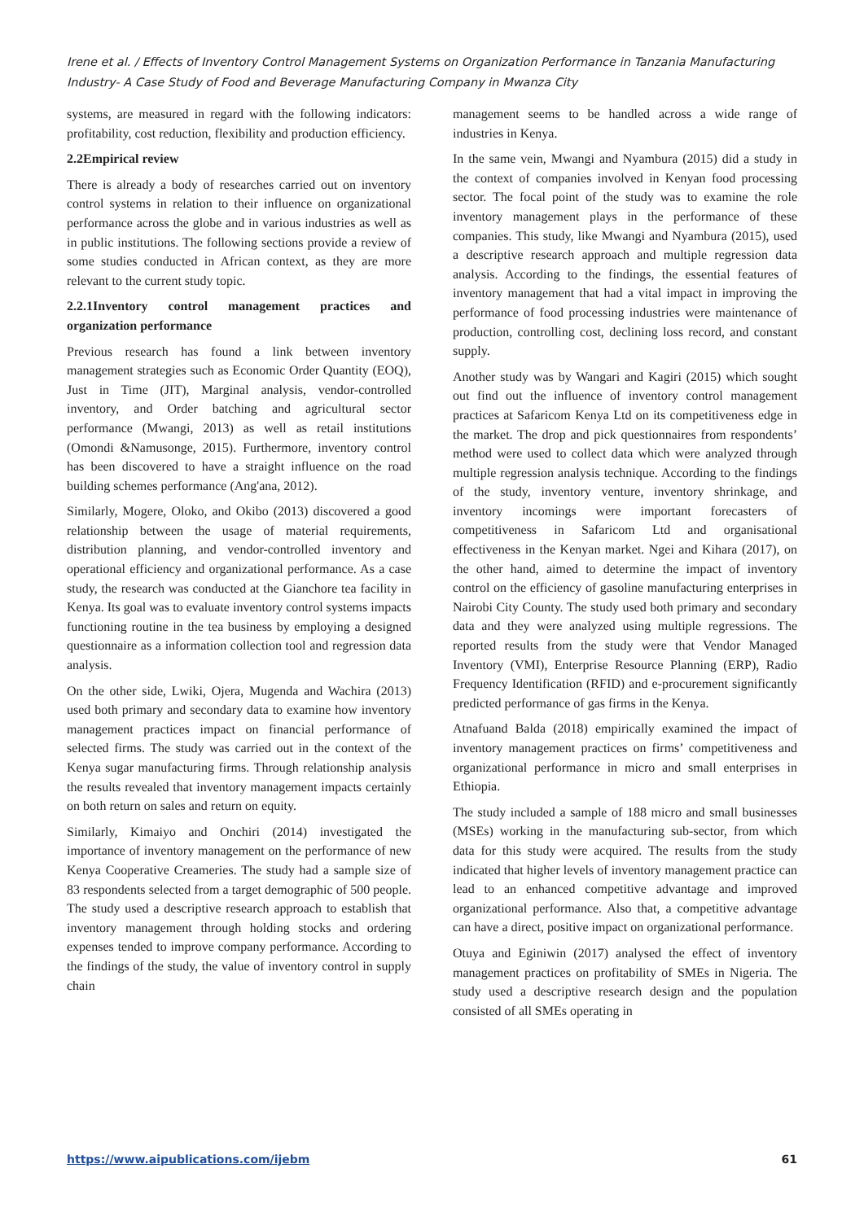Irene et al. / Effects of Inventory Control Management Systems on Organization Performance in Tanzania Manufacturing Industry- A Case Study of Food and Beverage Manufacturing Company in Mwanza City
systems, are measured in regard with the following indicators: profitability, cost reduction, flexibility and production efficiency.
2.2Empirical review
There is already a body of researches carried out on inventory control systems in relation to their influence on organizational performance across the globe and in various industries as well as in public institutions. The following sections provide a review of some studies conducted in African context, as they are more relevant to the current study topic.
2.2.1Inventory control management practices and organization performance
Previous research has found a link between inventory management strategies such as Economic Order Quantity (EOQ), Just in Time (JIT), Marginal analysis, vendor-controlled inventory, and Order batching and agricultural sector performance (Mwangi, 2013) as well as retail institutions (Omondi &Namusonge, 2015). Furthermore, inventory control has been discovered to have a straight influence on the road building schemes performance (Ang'ana, 2012).
Similarly, Mogere, Oloko, and Okibo (2013) discovered a good relationship between the usage of material requirements, distribution planning, and vendor-controlled inventory and operational efficiency and organizational performance. As a case study, the research was conducted at the Gianchore tea facility in Kenya. Its goal was to evaluate inventory control systems impacts functioning routine in the tea business by employing a designed questionnaire as a information collection tool and regression data analysis.
On the other side, Lwiki, Ojera, Mugenda and Wachira (2013) used both primary and secondary data to examine how inventory management practices impact on financial performance of selected firms. The study was carried out in the context of the Kenya sugar manufacturing firms. Through relationship analysis the results revealed that inventory management impacts certainly on both return on sales and return on equity.
Similarly, Kimaiyo and Onchiri (2014) investigated the importance of inventory management on the performance of new Kenya Cooperative Creameries. The study had a sample size of 83 respondents selected from a target demographic of 500 people. The study used a descriptive research approach to establish that inventory management through holding stocks and ordering expenses tended to improve company performance. According to the findings of the study, the value of inventory control in supply chain
management seems to be handled across a wide range of industries in Kenya.
In the same vein, Mwangi and Nyambura (2015) did a study in the context of companies involved in Kenyan food processing sector. The focal point of the study was to examine the role inventory management plays in the performance of these companies. This study, like Mwangi and Nyambura (2015), used a descriptive research approach and multiple regression data analysis. According to the findings, the essential features of inventory management that had a vital impact in improving the performance of food processing industries were maintenance of production, controlling cost, declining loss record, and constant supply.
Another study was by Wangari and Kagiri (2015) which sought out find out the influence of inventory control management practices at Safaricom Kenya Ltd on its competitiveness edge in the market. The drop and pick questionnaires from respondents’ method were used to collect data which were analyzed through multiple regression analysis technique. According to the findings of the study, inventory venture, inventory shrinkage, and inventory incomings were important forecasters of competitiveness in Safaricom Ltd and organisational effectiveness in the Kenyan market. Ngei and Kihara (2017), on the other hand, aimed to determine the impact of inventory control on the efficiency of gasoline manufacturing enterprises in Nairobi City County. The study used both primary and secondary data and they were analyzed using multiple regressions. The reported results from the study were that Vendor Managed Inventory (VMI), Enterprise Resource Planning (ERP), Radio Frequency Identification (RFID) and e-procurement significantly predicted performance of gas firms in the Kenya.
Atnafuand Balda (2018) empirically examined the impact of inventory management practices on firms’ competitiveness and organizational performance in micro and small enterprises in Ethiopia.
The study included a sample of 188 micro and small businesses (MSEs) working in the manufacturing sub-sector, from which data for this study were acquired. The results from the study indicated that higher levels of inventory management practice can lead to an enhanced competitive advantage and improved organizational performance. Also that, a competitive advantage can have a direct, positive impact on organizational performance.
Otuya and Eginiwin (2017) analysed the effect of inventory management practices on profitability of SMEs in Nigeria. The study used a descriptive research design and the population consisted of all SMEs operating in
https://www.aipublications.com/ijebm 61